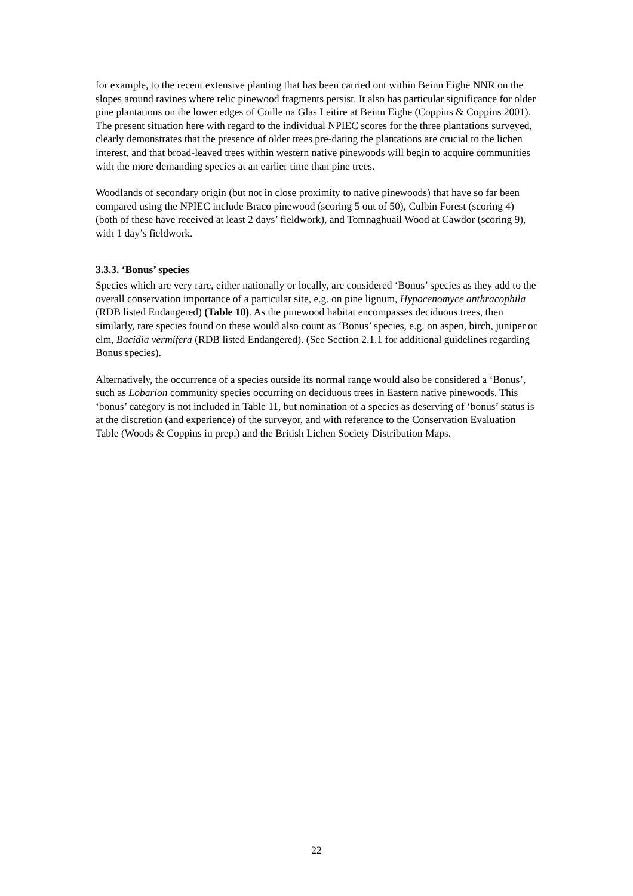for example, to the recent extensive planting that has been carried out within Beinn Eighe NNR on the slopes around ravines where relic pinewood fragments persist. It also has particular significance for older pine plantations on the lower edges of Coille na Glas Leitire at Beinn Eighe (Coppins & Coppins 2001). The present situation here with regard to the individual NPIEC scores for the three plantations surveyed, clearly demonstrates that the presence of older trees pre-dating the plantations are crucial to the lichen interest, and that broad-leaved trees within western native pinewoods will begin to acquire communities with the more demanding species at an earlier time than pine trees.
Woodlands of secondary origin (but not in close proximity to native pinewoods) that have so far been compared using the NPIEC include Braco pinewood (scoring 5 out of 50), Culbin Forest (scoring 4) (both of these have received at least 2 days’ fieldwork), and Tomnaghuail Wood at Cawdor (scoring 9), with 1 day’s fieldwork.
3.3.3. ‘Bonus’ species
Species which are very rare, either nationally or locally, are considered ‘Bonus’ species as they add to the overall conservation importance of a particular site, e.g. on pine lignum, Hypocenomyce anthracophila (RDB listed Endangered) (Table 10). As the pinewood habitat encompasses deciduous trees, then similarly, rare species found on these would also count as ‘Bonus’ species, e.g. on aspen, birch, juniper or elm, Bacidia vermifera (RDB listed Endangered). (See Section 2.1.1 for additional guidelines regarding Bonus species).
Alternatively, the occurrence of a species outside its normal range would also be considered a ‘Bonus’, such as Lobarion community species occurring on deciduous trees in Eastern native pinewoods. This ‘bonus’ category is not included in Table 11, but nomination of a species as deserving of ‘bonus’ status is at the discretion (and experience) of the surveyor, and with reference to the Conservation Evaluation Table (Woods & Coppins in prep.) and the British Lichen Society Distribution Maps.
22